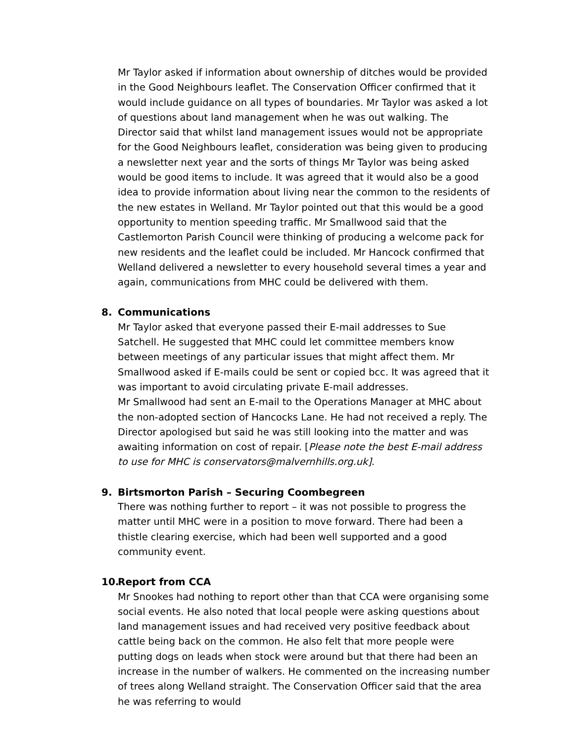Mr Taylor asked if information about ownership of ditches would be provided in the Good Neighbours leaflet. The Conservation Officer confirmed that it would include guidance on all types of boundaries. Mr Taylor was asked a lot of questions about land management when he was out walking. The Director said that whilst land management issues would not be appropriate for the Good Neighbours leaflet, consideration was being given to producing a newsletter next year and the sorts of things Mr Taylor was being asked would be good items to include. It was agreed that it would also be a good idea to provide information about living near the common to the residents of the new estates in Welland. Mr Taylor pointed out that this would be a good opportunity to mention speeding traffic. Mr Smallwood said that the Castlemorton Parish Council were thinking of producing a welcome pack for new residents and the leaflet could be included. Mr Hancock confirmed that Welland delivered a newsletter to every household several times a year and again, communications from MHC could be delivered with them.
8. Communications
Mr Taylor asked that everyone passed their E-mail addresses to Sue Satchell. He suggested that MHC could let committee members know between meetings of any particular issues that might affect them. Mr Smallwood asked if E-mails could be sent or copied bcc. It was agreed that it was important to avoid circulating private E-mail addresses.
Mr Smallwood had sent an E-mail to the Operations Manager at MHC about the non-adopted section of Hancocks Lane. He had not received a reply. The Director apologised but said he was still looking into the matter and was awaiting information on cost of repair. [Please note the best E-mail address to use for MHC is conservators@malvernhills.org.uk].
9. Birtsmorton Parish – Securing Coombegreen
There was nothing further to report – it was not possible to progress the matter until MHC were in a position to move forward. There had been a thistle clearing exercise, which had been well supported and a good community event.
10. Report from CCA
Mr Snookes had nothing to report other than that CCA were organising some social events. He also noted that local people were asking questions about land management issues and had received very positive feedback about cattle being back on the common. He also felt that more people were putting dogs on leads when stock were around but that there had been an increase in the number of walkers. He commented on the increasing number of trees along Welland straight. The Conservation Officer said that the area he was referring to would